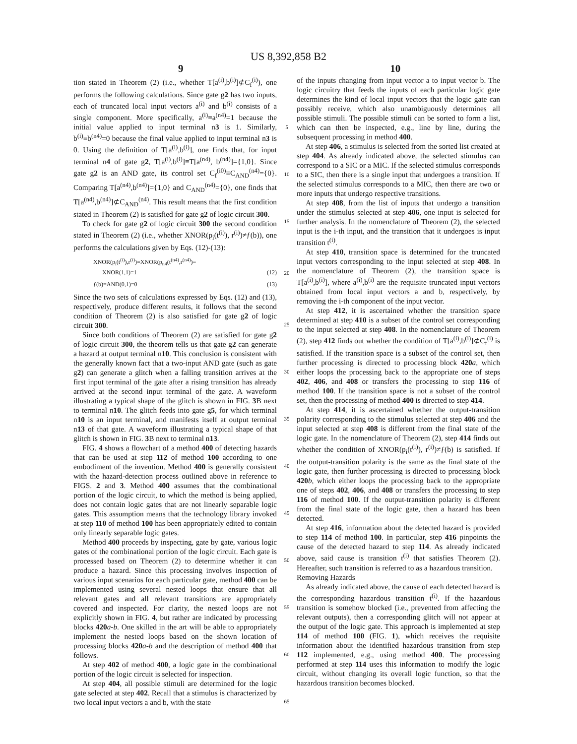US 8,392,858 B2
9 10
tion stated in Theorem (2) (i.e., whether T[a<sup>(i)</sup>,b<sup>(i)</sup>]⊄C<sub>f</sub><sup>(i)</sup>), one performs the following calculations. Since gate g2 has two inputs, each of truncated local input vectors a<sup>(i)</sup> and b<sup>(i)</sup> consists of a single component. More specifically, a<sup>(i)</sup>≡a<sup>(n4)</sup>=1 because the initial value applied to input terminal n3 is 1. Similarly, b<sup>(i)</sup>≡b<sup>(n4)</sup>=0 because the final value applied to input terminal n3 is 0. Using the definition of T[a<sup>(i)</sup>,b<sup>(i)</sup>], one finds that, for input terminal n4 of gate g2, T[a<sup>(i)</sup>,b<sup>(i)</sup>]≡T[a<sup>(n4)</sup>, b<sup>(n4)</sup>]={1,0}. Since gate g2 is an AND gate, its control set C<sub>f</sub><sup>(i0)</sup>≡C<sub>AND</sub><sup>(n4)</sup>={0}. Comparing T[a<sup>(n4)</sup>,b<sup>(n4)</sup>]={1,0} and C<sub>AND</sub><sup>(n4)</sup>={0}, one finds that T[a<sup>(n4)</sup>,b<sup>(n4)</sup>]⊄C<sub>AND</sub><sup>(n4)</sup>. This result means that the first condition stated in Theorem (2) is satisfied for gate g2 of logic circuit 300.
To check for gate g2 of logic circuit 300 the second condition stated in Theorem (2) (i.e., whether XNOR(p<sub>i</sub>(t<sup>(i)</sup>), r<sup>(i)</sup>)≠ƒ(b)), one performs the calculations given by Eqs. (12)-(13):
XNOR(p<sub>i</sub>(t<sup>(i)</sup>),r<sup>(i)</sup>)≡XNOR(p<sub>n4</sub>(t<sup>(n4)</sup>,r<sup>(n4)</sup>)=
XNOR(1,1)=1 (12)
ƒ(b)≡AND(0,1)=0 (13)
Since the two sets of calculations expressed by Eqs. (12) and (13), respectively, produce different results, it follows that the second condition of Theorem (2) is also satisfied for gate g2 of logic circuit 300.
Since both conditions of Theorem (2) are satisfied for gate g2 of logic circuit 300, the theorem tells us that gate g2 can generate a hazard at output terminal n10. This conclusion is consistent with the generally known fact that a two-input AND gate (such as gate g2) can generate a glitch when a falling transition arrives at the first input terminal of the gate after a rising transition has already arrived at the second input terminal of the gate. A waveform illustrating a typical shape of the glitch is shown in FIG. 3 B next to terminal n10. The glitch feeds into gate g5, for which terminal n10 is an input terminal, and manifests itself at output terminal n13 of that gate. A waveform illustrating a typical shape of that glitch is shown in FIG. 3 B next to terminal n13.
FIG. 4 shows a flowchart of a method 400 of detecting hazards that can be used at step 112 of method 100 according to one embodiment of the invention. Method 400 is generally consistent with the hazard-detection process outlined above in reference to FIGS. 2 and 3. Method 400 assumes that the combinational portion of the logic circuit, to which the method is being applied, does not contain logic gates that are not linearly separable logic gates. This assumption means that the technology library invoked at step 110 of method 100 has been appropriately edited to contain only linearly separable logic gates.
Method 400 proceeds by inspecting, gate by gate, various logic gates of the combinational portion of the logic circuit. Each gate is processed based on Theorem (2) to determine whether it can produce a hazard. Since this processing involves inspection of various input scenarios for each particular gate, method 400 can be implemented using several nested loops that ensure that all relevant gates and all relevant transitions are appropriately covered and inspected. For clarity, the nested loops are not explicitly shown in FIG. 4, but rather are indicated by processing blocks 420 a-b. One skilled in the art will be able to appropriately implement the nested loops based on the shown location of processing blocks 420 a-b and the description of method 400 that follows.
At step 402 of method 400, a logic gate in the combinational portion of the logic circuit is selected for inspection.
At step 404, all possible stimuli are determined for the logic gate selected at step 402. Recall that a stimulus is characterized by two local input vectors a and b, with the state
5
10
15
20
25
30
35
40
45
50
55
60
65
of the inputs changing from input vector a to input vector b. The logic circuitry that feeds the inputs of each particular logic gate determines the kind of local input vectors that the logic gate can possibly receive, which also unambiguously determines all possible stimuli. The possible stimuli can be sorted to form a list, which can then be inspected, e.g., line by line, during the subsequent processing in method 400.
At step 406, a stimulus is selected from the sorted list created at step 404. As already indicated above, the selected stimulus can correspond to a SIC or a MIC. If the selected stimulus corresponds to a SIC, then there is a single input that undergoes a transition. If the selected stimulus corresponds to a MIC, then there are two or more inputs that undergo respective transitions.
At step 408, from the list of inputs that undergo a transition under the stimulus selected at step 406, one input is selected for further analysis. In the nomenclature of Theorem (2), the selected input is the i-th input, and the transition that it undergoes is input transition t<sup>(i)</sup>.
At step 410, transition space is determined for the truncated input vectors corresponding to the input selected at step 408. In the nomenclature of Theorem (2), the transition space is T[a<sup>(i)</sup>,b<sup>(i)</sup>], where a<sup>(i)</sup>,b<sup>(i)</sup> are the requisite truncated input vectors obtained from local input vectors a and b, respectively, by removing the i-th component of the input vector.
At step 412, it is ascertained whether the transition space determined at step 410 is a subset of the control set corresponding to the input selected at step 408. In the nomenclature of Theorem (2), step 412 finds out whether the condition of T[a<sup>(i)</sup>,b<sup>(i)</sup>]⊄C<sub>f</sub><sup>(i)</sup> is satisfied. If the transition space is a subset of the control set, then further processing is directed to processing block 420 a, which either loops the processing back to the appropriate one of steps 402, 406, and 408 or transfers the processing to step 116 of method 100. If the transition space is not a subset of the control set, then the processing of method 400 is directed to step 414.
At step 414, it is ascertained whether the output-transition polarity corresponding to the stimulus selected at step 406 and the input selected at step 408 is different from the final state of the logic gate. In the nomenclature of Theorem (2), step 414 finds out whether the condition of XNOR(p<sub>i</sub>(t<sup>(i)</sup>), r<sup>(i)</sup>)≠ƒ(b) is satisfied. If the output-transition polarity is the same as the final state of the logic gate, then further processing is directed to processing block 420 b, which either loops the processing back to the appropriate one of steps 402, 406, and 408 or transfers the processing to step 116 of method 100. If the output-transition polarity is different from the final state of the logic gate, then a hazard has been detected.
At step 416, information about the detected hazard is provided to step 114 of method 100. In particular, step 416 pinpoints the cause of the detected hazard to step 114. As already indicated above, said cause is transition t<sup>(i)</sup> that satisfies Theorem (2). Hereafter, such transition is referred to as a hazardous transition.
Removing Hazards
As already indicated above, the cause of each detected hazard is the corresponding hazardous transition t<sup>(i)</sup>. If the hazardous transition is somehow blocked (i.e., prevented from affecting the relevant outputs), then a corresponding glitch will not appear at the output of the logic gate. This approach is implemented at step 114 of method 100 (FIG. 1), which receives the requisite information about the identified hazardous transition from step 112 implemented, e.g., using method 400. The processing performed at step 114 uses this information to modify the logic circuit, without changing its overall logic function, so that the hazardous transition becomes blocked.